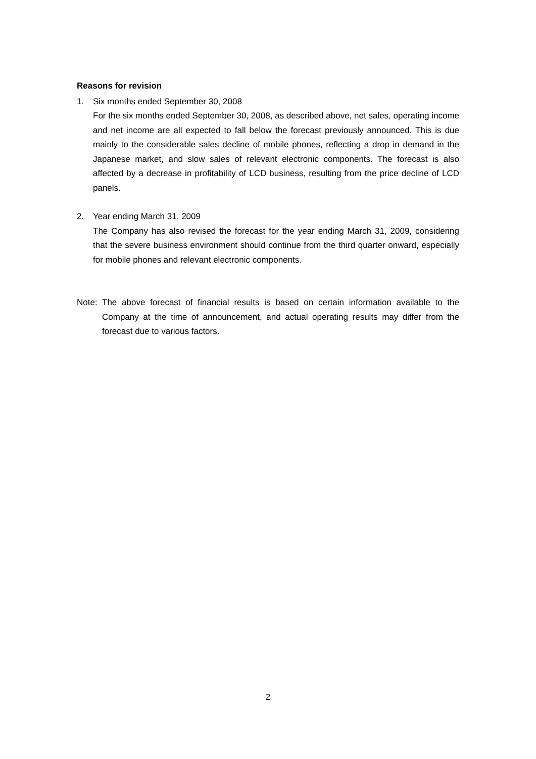Reasons for revision
1. Six months ended September 30, 2008
For the six months ended September 30, 2008, as described above, net sales, operating income and net income are all expected to fall below the forecast previously announced. This is due mainly to the considerable sales decline of mobile phones, reflecting a drop in demand in the Japanese market, and slow sales of relevant electronic components. The forecast is also affected by a decrease in profitability of LCD business, resulting from the price decline of LCD panels.
2. Year ending March 31, 2009
The Company has also revised the forecast for the year ending March 31, 2009, considering that the severe business environment should continue from the third quarter onward, especially for mobile phones and relevant electronic components.
Note:
The above forecast of financial results is based on certain information available to the Company at the time of announcement, and actual operating results may differ from the forecast due to various factors.
2